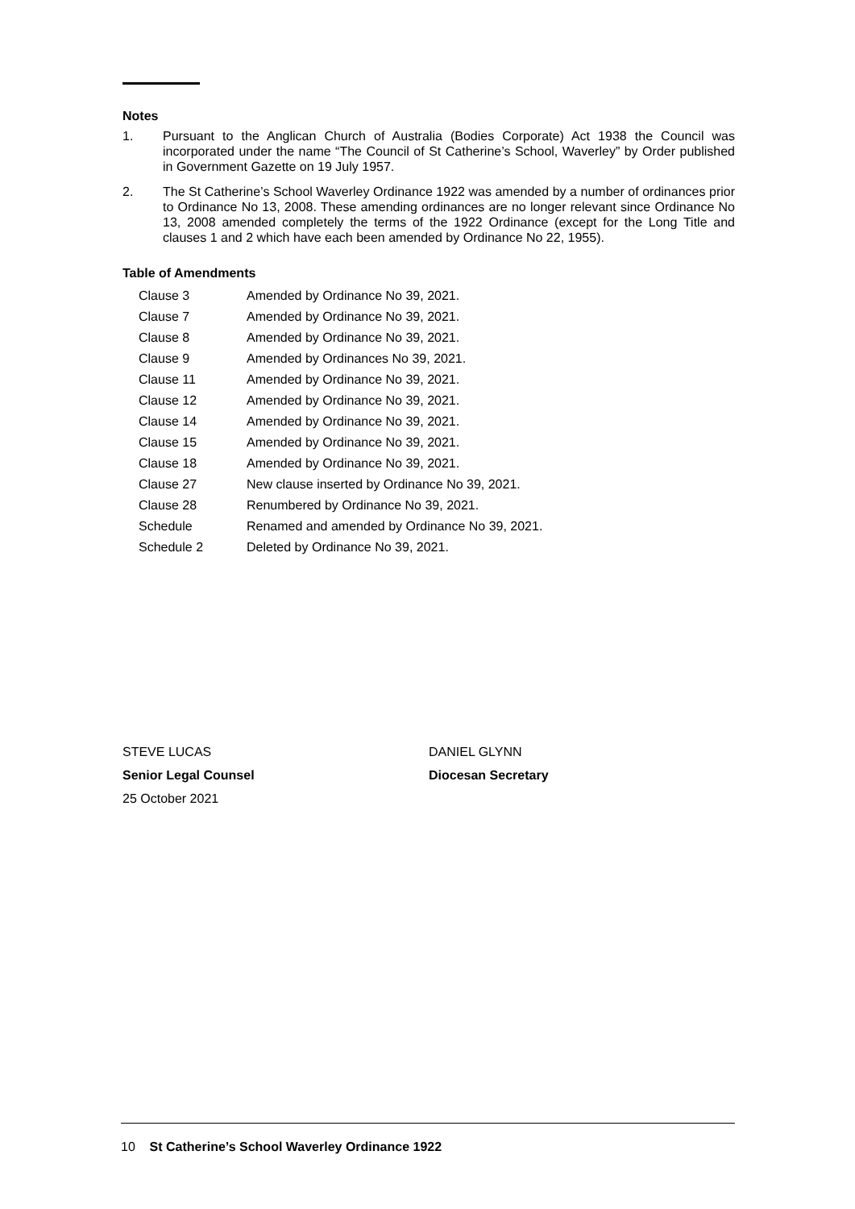Notes
1. Pursuant to the Anglican Church of Australia (Bodies Corporate) Act 1938 the Council was incorporated under the name “The Council of St Catherine’s School, Waverley” by Order published in Government Gazette on 19 July 1957.
2. The St Catherine’s School Waverley Ordinance 1922 was amended by a number of ordinances prior to Ordinance No 13, 2008. These amending ordinances are no longer relevant since Ordinance No 13, 2008 amended completely the terms of the 1922 Ordinance (except for the Long Title and clauses 1 and 2 which have each been amended by Ordinance No 22, 1955).
Table of Amendments
| Clause 3 | Amended by Ordinance No 39, 2021. |
| Clause 7 | Amended by Ordinance No 39, 2021. |
| Clause 8 | Amended by Ordinance No 39, 2021. |
| Clause 9 | Amended by Ordinances No 39, 2021. |
| Clause 11 | Amended by Ordinance No 39, 2021. |
| Clause 12 | Amended by Ordinance No 39, 2021. |
| Clause 14 | Amended by Ordinance No 39, 2021. |
| Clause 15 | Amended by Ordinance No 39, 2021. |
| Clause 18 | Amended by Ordinance No 39, 2021. |
| Clause 27 | New clause inserted by Ordinance No 39, 2021. |
| Clause 28 | Renumbered by Ordinance No 39, 2021. |
| Schedule | Renamed and amended by Ordinance No 39, 2021. |
| Schedule 2 | Deleted by Ordinance No 39, 2021. |
STEVE LUCAS
Senior Legal Counsel
25 October 2021
DANIEL GLYNN
Diocesan Secretary
10 St Catherine’s School Waverley Ordinance 1922